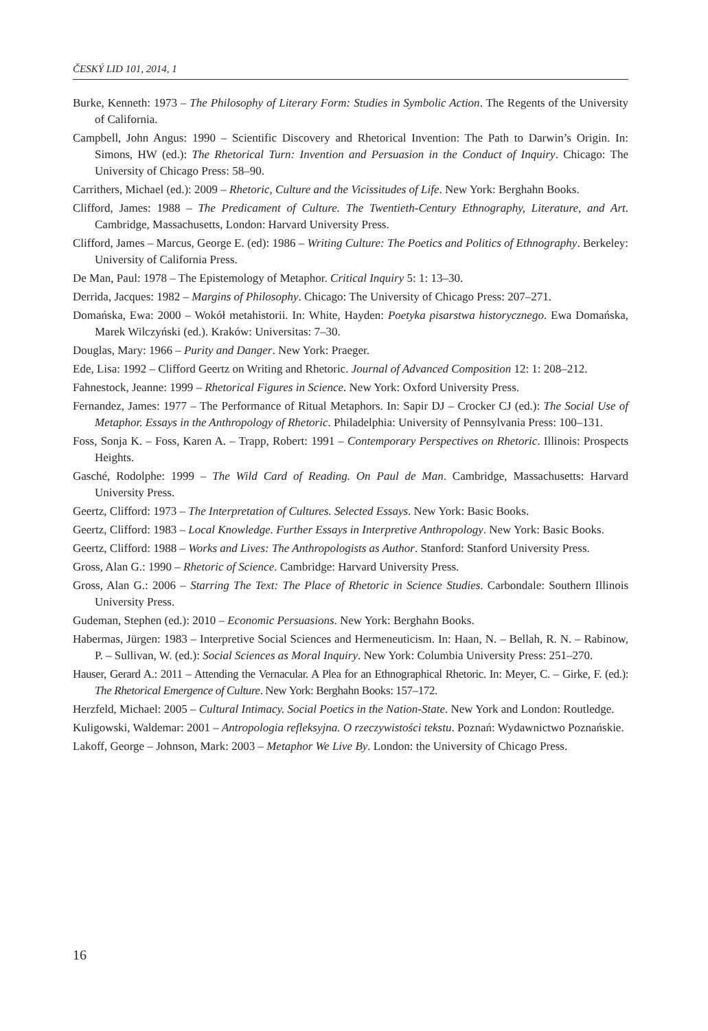ČESKÝ LID 101, 2014, 1
Burke, Kenneth: 1973 – The Philosophy of Literary Form: Studies in Symbolic Action. The Regents of the University of California.
Campbell, John Angus: 1990 – Scientific Discovery and Rhetorical Invention: The Path to Darwin’s Origin. In: Simons, HW (ed.): The Rhetorical Turn: Invention and Persuasion in the Conduct of Inquiry. Chicago: The University of Chicago Press: 58–90.
Carrithers, Michael (ed.): 2009 – Rhetoric, Culture and the Vicissitudes of Life. New York: Berghahn Books.
Clifford, James: 1988 – The Predicament of Culture. The Twentieth-Century Ethnography, Literature, and Art. Cambridge, Massachusetts, London: Harvard University Press.
Clifford, James – Marcus, George E. (ed): 1986 – Writing Culture: The Poetics and Politics of Ethnography. Berkeley: University of California Press.
De Man, Paul: 1978 – The Epistemology of Metaphor. Critical Inquiry 5: 1: 13–30.
Derrida, Jacques: 1982 – Margins of Philosophy. Chicago: The University of Chicago Press: 207–271.
Domańska, Ewa: 2000 – Wokół metahistorii. In: White, Hayden: Poetyka pisarstwa historycznego. Ewa Domańska, Marek Wilczyński (ed.). Kraków: Universitas: 7–30.
Douglas, Mary: 1966 – Purity and Danger. New York: Praeger.
Ede, Lisa: 1992 – Clifford Geertz on Writing and Rhetoric. Journal of Advanced Composition 12: 1: 208–212.
Fahnestock, Jeanne: 1999 – Rhetorical Figures in Science. New York: Oxford University Press.
Fernandez, James: 1977 – The Performance of Ritual Metaphors. In: Sapir DJ – Crocker CJ (ed.): The Social Use of Metaphor. Essays in the Anthropology of Rhetoric. Philadelphia: University of Pennsylvania Press: 100–131.
Foss, Sonja K. – Foss, Karen A. – Trapp, Robert: 1991 – Contemporary Perspectives on Rhetoric. Illinois: Prospects Heights.
Gasché, Rodolphe: 1999 – The Wild Card of Reading. On Paul de Man. Cambridge, Massachusetts: Harvard University Press.
Geertz, Clifford: 1973 – The Interpretation of Cultures. Selected Essays. New York: Basic Books.
Geertz, Clifford: 1983 – Local Knowledge. Further Essays in Interpretive Anthropology. New York: Basic Books.
Geertz, Clifford: 1988 – Works and Lives: The Anthropologists as Author. Stanford: Stanford University Press.
Gross, Alan G.: 1990 – Rhetoric of Science. Cambridge: Harvard University Press.
Gross, Alan G.: 2006 – Starring The Text: The Place of Rhetoric in Science Studies. Carbondale: Southern Illinois University Press.
Gudeman, Stephen (ed.): 2010 – Economic Persuasions. New York: Berghahn Books.
Habermas, Jürgen: 1983 – Interpretive Social Sciences and Hermeneuticism. In: Haan, N. – Bellah, R. N. – Rabinow, P. – Sullivan, W. (ed.): Social Sciences as Moral Inquiry. New York: Columbia University Press: 251–270.
Hauser, Gerard A.: 2011 – Attending the Vernacular. A Plea for an Ethnographical Rhetoric. In: Meyer, C. – Girke, F. (ed.): The Rhetorical Emergence of Culture. New York: Berghahn Books: 157–172.
Herzfeld, Michael: 2005 – Cultural Intimacy. Social Poetics in the Nation-State. New York and London: Routledge.
Kuligowski, Waldemar: 2001 – Antropologia refleksyjna. O rzeczywistości tekstu. Poznań: Wydawnictwo Poznańskie.
Lakoff, George – Johnson, Mark: 2003 – Metaphor We Live By. London: the University of Chicago Press.
16